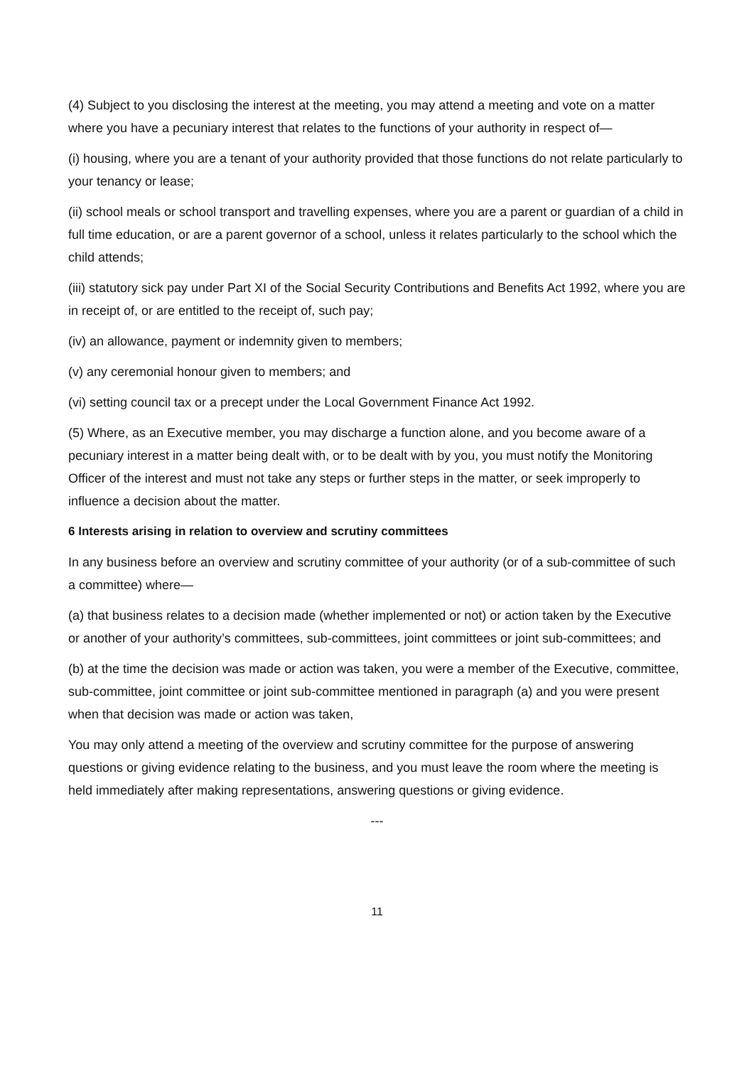(4) Subject to you disclosing the interest at the meeting, you may attend a meeting and vote on a matter where you have a pecuniary interest that relates to the functions of your authority in respect of—
(i) housing, where you are a tenant of your authority provided that those functions do not relate particularly to your tenancy or lease;
(ii) school meals or school transport and travelling expenses, where you are a parent or guardian of a child in full time education, or are a parent governor of a school, unless it relates particularly to the school which the child attends;
(iii) statutory sick pay under Part XI of the Social Security Contributions and Benefits Act 1992, where you are in receipt of, or are entitled to the receipt of, such pay;
(iv) an allowance, payment or indemnity given to members;
(v) any ceremonial honour given to members; and
(vi) setting council tax or a precept under the Local Government Finance Act 1992.
(5) Where, as an Executive member, you may discharge a function alone, and you become aware of a pecuniary interest in a matter being dealt with, or to be dealt with by you, you must notify the Monitoring Officer of the interest and must not take any steps or further steps in the matter, or seek improperly to influence a decision about the matter.
6 Interests arising in relation to overview and scrutiny committees
In any business before an overview and scrutiny committee of your authority (or of a sub-committee of such a committee) where—
(a) that business relates to a decision made (whether implemented or not) or action taken by the Executive or another of your authority’s committees, sub-committees, joint committees or joint sub-committees; and
(b) at the time the decision was made or action was taken, you were a member of the Executive, committee, sub-committee, joint committee or joint sub-committee mentioned in paragraph (a) and you were present when that decision was made or action was taken,
You may only attend a meeting of the overview and scrutiny committee for the purpose of answering questions or giving evidence relating to the business, and you must leave the room where the meeting is held immediately after making representations, answering questions or giving evidence.
---
11